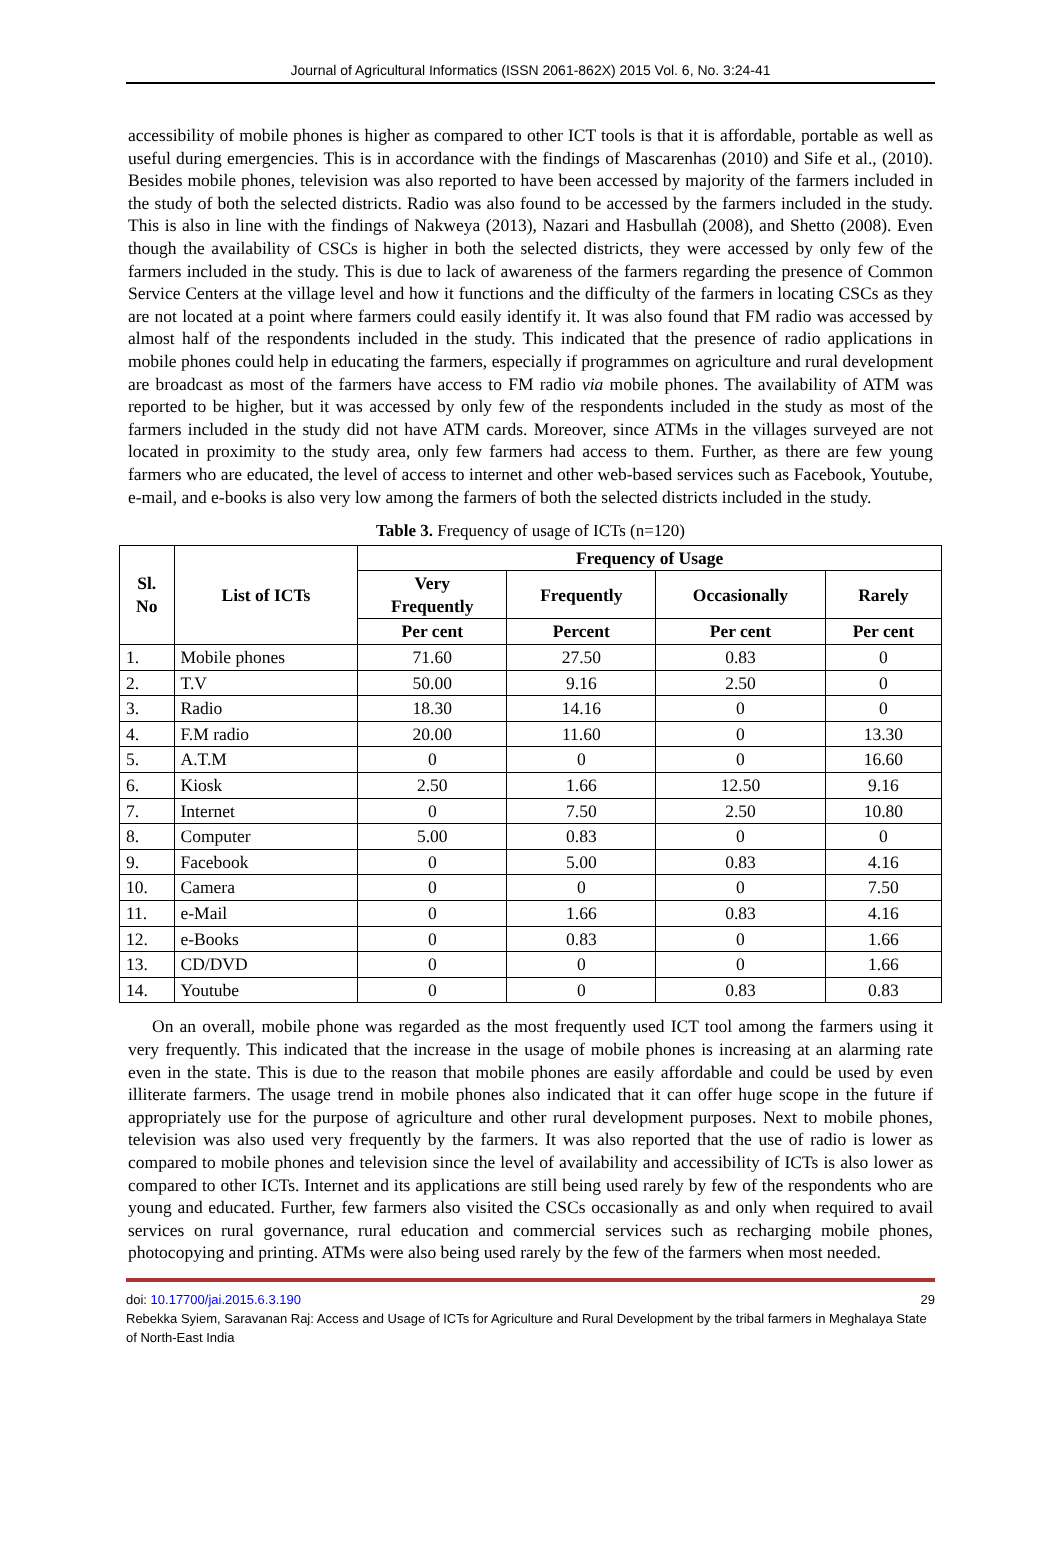Journal of Agricultural Informatics (ISSN 2061-862X) 2015 Vol. 6, No. 3:24-41
accessibility of mobile phones is higher as compared to other ICT tools is that it is affordable, portable as well as useful during emergencies. This is in accordance with the findings of Mascarenhas (2010) and Sife et al., (2010). Besides mobile phones, television was also reported to have been accessed by majority of the farmers included in the study of both the selected districts. Radio was also found to be accessed by the farmers included in the study. This is also in line with the findings of Nakweya (2013), Nazari and Hasbullah (2008), and Shetto (2008). Even though the availability of CSCs is higher in both the selected districts, they were accessed by only few of the farmers included in the study. This is due to lack of awareness of the farmers regarding the presence of Common Service Centers at the village level and how it functions and the difficulty of the farmers in locating CSCs as they are not located at a point where farmers could easily identify it. It was also found that FM radio was accessed by almost half of the respondents included in the study. This indicated that the presence of radio applications in mobile phones could help in educating the farmers, especially if programmes on agriculture and rural development are broadcast as most of the farmers have access to FM radio via mobile phones. The availability of ATM was reported to be higher, but it was accessed by only few of the respondents included in the study as most of the farmers included in the study did not have ATM cards. Moreover, since ATMs in the villages surveyed are not located in proximity to the study area, only few farmers had access to them. Further, as there are few young farmers who are educated, the level of access to internet and other web-based services such as Facebook, Youtube, e-mail, and e-books is also very low among the farmers of both the selected districts included in the study.
Table 3. Frequency of usage of ICTs (n=120)
| Sl. No | List of ICTs | Frequency of Usage | | | |
| --- | --- | --- | --- | --- | --- |
| | | Very Frequently | Frequently | Occasionally | Rarely |
| | | Per cent | Percent | Per cent | Per cent |
| 1. | Mobile phones | 71.60 | 27.50 | 0.83 | 0 |
| 2. | T.V | 50.00 | 9.16 | 2.50 | 0 |
| 3. | Radio | 18.30 | 14.16 | 0 | 0 |
| 4. | F.M radio | 20.00 | 11.60 | 0 | 13.30 |
| 5. | A.T.M | 0 | 0 | 0 | 16.60 |
| 6. | Kiosk | 2.50 | 1.66 | 12.50 | 9.16 |
| 7. | Internet | 0 | 7.50 | 2.50 | 10.80 |
| 8. | Computer | 5.00 | 0.83 | 0 | 0 |
| 9. | Facebook | 0 | 5.00 | 0.83 | 4.16 |
| 10. | Camera | 0 | 0 | 0 | 7.50 |
| 11. | e-Mail | 0 | 1.66 | 0.83 | 4.16 |
| 12. | e-Books | 0 | 0.83 | 0 | 1.66 |
| 13. | CD/DVD | 0 | 0 | 0 | 1.66 |
| 14. | Youtube | 0 | 0 | 0.83 | 0.83 |
On an overall, mobile phone was regarded as the most frequently used ICT tool among the farmers using it very frequently. This indicated that the increase in the usage of mobile phones is increasing at an alarming rate even in the state. This is due to the reason that mobile phones are easily affordable and could be used by even illiterate farmers. The usage trend in mobile phones also indicated that it can offer huge scope in the future if appropriately use for the purpose of agriculture and other rural development purposes. Next to mobile phones, television was also used very frequently by the farmers. It was also reported that the use of radio is lower as compared to mobile phones and television since the level of availability and accessibility of ICTs is also lower as compared to other ICTs. Internet and its applications are still being used rarely by few of the respondents who are young and educated. Further, few farmers also visited the CSCs occasionally as and only when required to avail services on rural governance, rural education and commercial services such as recharging mobile phones, photocopying and printing. ATMs were also being used rarely by the few of the farmers when most needed.
doi: 10.17700/jai.2015.6.3.190 29
Rebekka Syiem, Saravanan Raj: Access and Usage of ICTs for Agriculture and Rural Development by the tribal farmers in Meghalaya State of North-East India